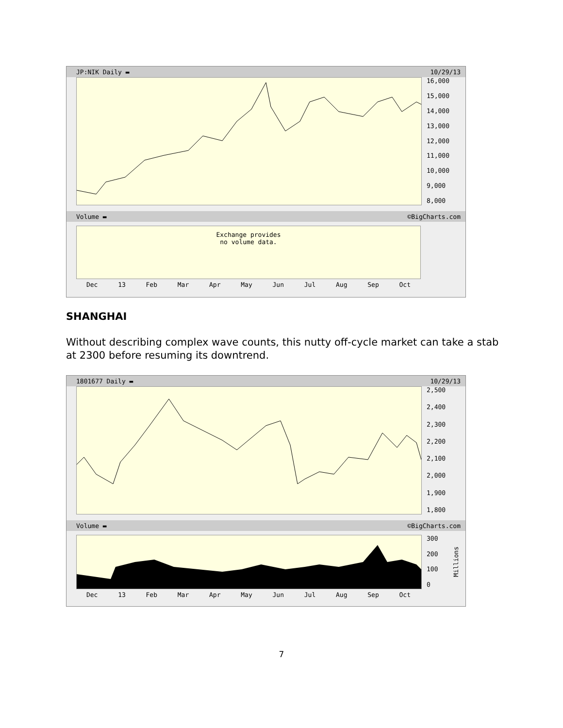JP:NIK Daily ▬ 10/29/13
16,000
15,000
14,000
13,000
12,000
11,000
10,000
9,000
8,000
Volume ▬ ©BigCharts.com
Exchange provides
no volume data.
Dec 13 Feb Mar Apr May Jun Jul Aug Sep Oct
SHANGHAI
Without describing complex wave counts, this nutty off-cycle market can take a stab at 2300 before resuming its downtrend.
1801677 Daily ▬ 10/29/13
2,500
2,400
2,300
2,200
2,100
2,000
1,900
1,800
Volume ▬ ©BigCharts.com
300
200
100
0
Millions
Dec 13 Feb Mar Apr May Jun Jul Aug Sep Oct
7